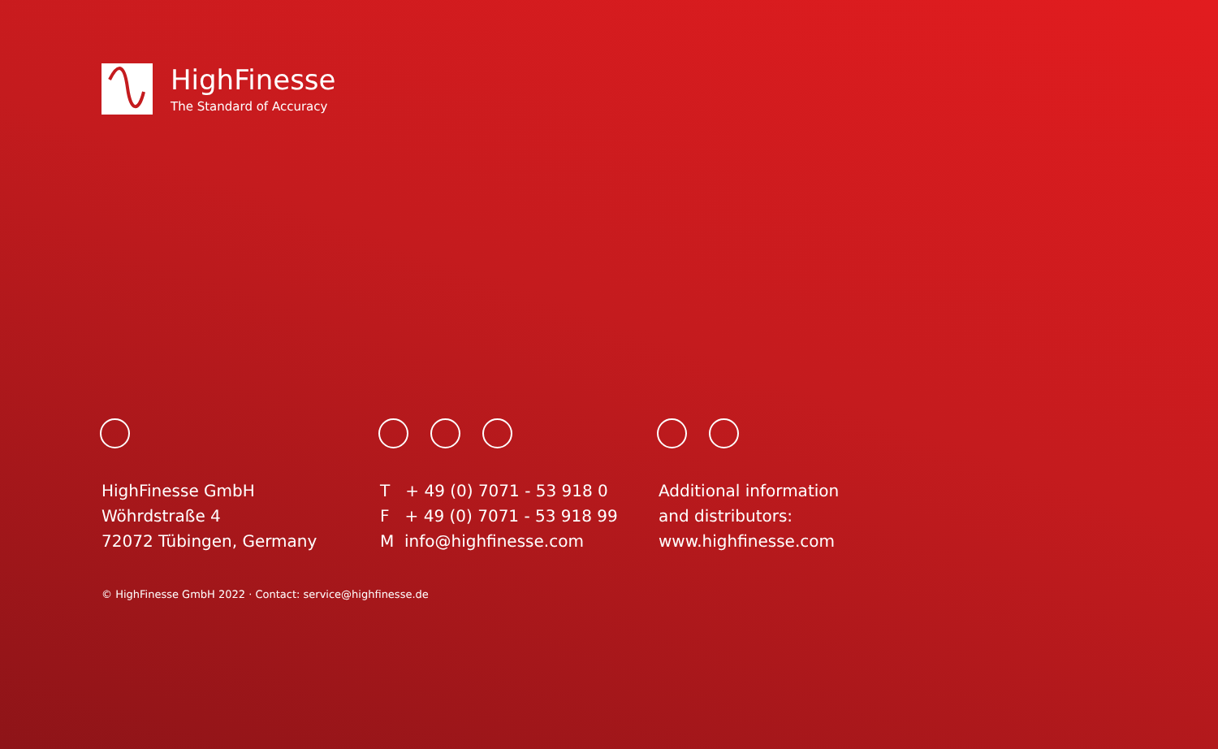HighFinesse
The Standard of Accuracy
HighFinesse GmbH
Wöhrdstraße 4
72072 Tübingen, Germany
T + 49 (0) 7071 - 53 918 0
F + 49 (0) 7071 - 53 918 99
M info@highfinesse.com
Additional information
and distributors:
www.highfinesse.com
© HighFinesse GmbH 2022 · Contact: service@highfinesse.de